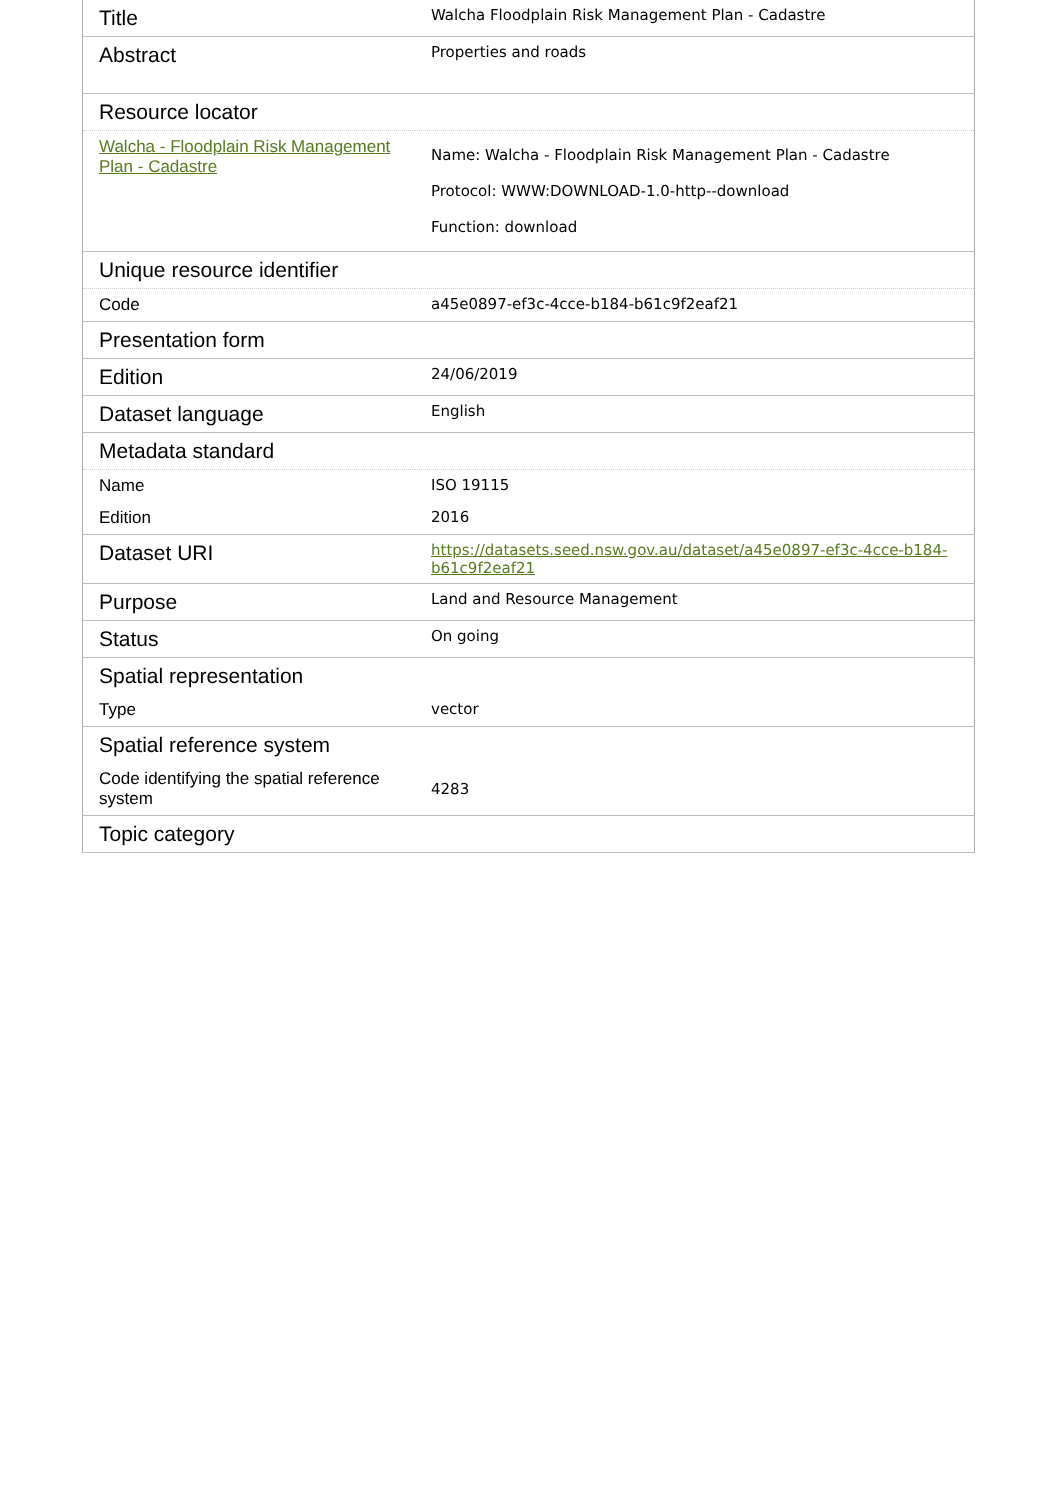| Title | Walcha Floodplain Risk Management Plan - Cadastre |
| Abstract | Properties and roads |
| Resource locator | |
| Walcha - Floodplain Risk Management Plan - Cadastre | Name: Walcha - Floodplain Risk Management Plan - Cadastre Protocol: WWW:DOWNLOAD-1.0-http--download Function: download |
| Unique resource identifier | |
| Code | a45e0897-ef3c-4cce-b184-b61c9f2eaf21 |
| Presentation form | |
| Edition | 24/06/2019 |
| Dataset language | English |
| Metadata standard | |
| Name | ISO 19115 |
| Edition | 2016 |
| Dataset URI | https://datasets.seed.nsw.gov.au/dataset/a45e0897-ef3c-4cce-b184-b61c9f2eaf21 |
| Purpose | Land and Resource Management |
| Status | On going |
| Spatial representation | |
| Type | vector |
| Spatial reference system | |
| Code identifying the spatial reference system | 4283 |
| Topic category | |